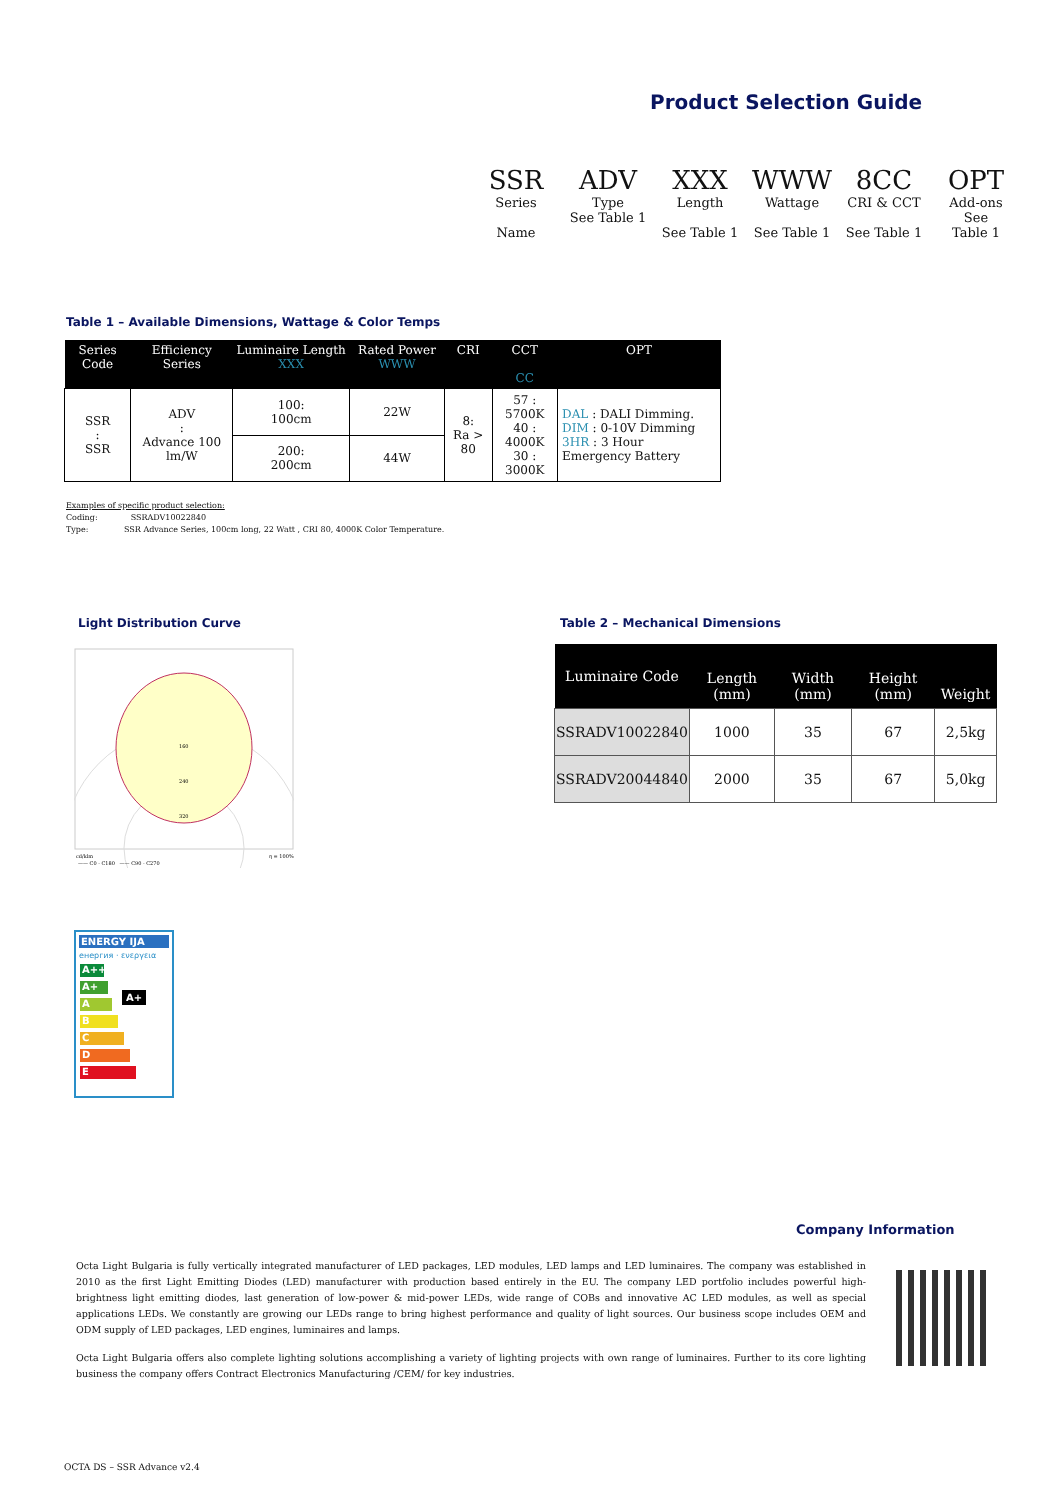Product Selection Guide
SSR
Series
Name
ADV
Type
See Table 1
XXX
Length
See Table 1
WWW
Wattage
See Table 1
8CC
CRI & CCT
See Table 1
OPT
Add-ons
See
Table 1
Table 1 – Available Dimensions, Wattage & Color Temps
| Series Code | Efficiency Series | Luminaire Length XXX | Rated Power WWW | CRI | CCT CC | OPT |
| --- | --- | --- | --- | --- | --- | --- |
| SSR : SSR | ADV : Advance 100 lm/W | 100: 100cm | 22W | 8: Ra > 80 | 57 : 5700K 40 : 4000K 30 : 3000K | DAL : DALI Dimming. DIM : 0-10V Dimming 3HR : 3 Hour Emergency Battery |
| | | 200: 200cm | 44W | | | |
Examples of specific product selection:
Coding: SSRADV10022840
Type: SSR Advance Series, 100cm long, 22 Watt , CRI 80, 4000K Color Temperature.
Light Distribution Curve
160
240
320
cd/klm
η = 100%
—— C0 - C180 —— C90 - C270
Table 2 – Mechanical Dimensions
| Luminaire Code | Length (mm) | Width (mm) | Height (mm) | Weight |
| --- | --- | --- | --- | --- |
| SSRADV10022840 | 1000 | 35 | 67 | 2,5kg |
| SSRADV20044840 | 2000 | 35 | 67 | 5,0kg |
ENERGY IJA
енергия · ενεργεια
A++
A+ A+
A
B
C
D
E
Company Information
Octa Light Bulgaria is fully vertically integrated manufacturer of LED packages, LED modules, LED lamps and LED luminaires. The company was established in 2010 as the first Light Emitting Diodes (LED) manufacturer with production based entirely in the EU. The company LED portfolio includes powerful high-brightness light emitting diodes, last generation of low-power & mid-power LEDs, wide range of COBs and innovative AC LED modules, as well as special applications LEDs. We constantly are growing our LEDs range to bring highest performance and quality of light sources. Our business scope includes OEM and ODM supply of LED packages, LED engines, luminaires and lamps.
Octa Light Bulgaria offers also complete lighting solutions accomplishing a variety of lighting projects with own range of luminaires. Further to its core lighting business the company offers Contract Electronics Manufacturing /CEM/ for key industries.
OCTA DS – SSR Advance v2.4